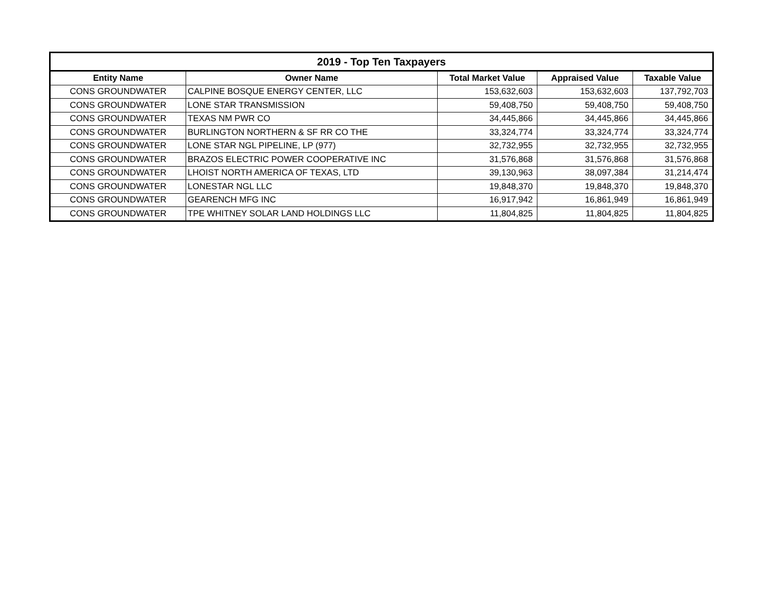| 2019 - Top Ten Taxpayers | | | | |
| --- | --- | --- | --- | --- |
| Entity Name | Owner Name | Total Market Value | Appraised Value | Taxable Value |
| CONS GROUNDWATER | CALPINE BOSQUE ENERGY CENTER, LLC | 153,632,603 | 153,632,603 | 137,792,703 |
| CONS GROUNDWATER | LONE STAR TRANSMISSION | 59,408,750 | 59,408,750 | 59,408,750 |
| CONS GROUNDWATER | TEXAS NM PWR CO | 34,445,866 | 34,445,866 | 34,445,866 |
| CONS GROUNDWATER | BURLINGTON NORTHERN & SF RR CO THE | 33,324,774 | 33,324,774 | 33,324,774 |
| CONS GROUNDWATER | LONE STAR NGL PIPELINE, LP (977) | 32,732,955 | 32,732,955 | 32,732,955 |
| CONS GROUNDWATER | BRAZOS ELECTRIC POWER COOPERATIVE INC | 31,576,868 | 31,576,868 | 31,576,868 |
| CONS GROUNDWATER | LHOIST NORTH AMERICA OF TEXAS, LTD | 39,130,963 | 38,097,384 | 31,214,474 |
| CONS GROUNDWATER | LONESTAR NGL LLC | 19,848,370 | 19,848,370 | 19,848,370 |
| CONS GROUNDWATER | GEARENCH MFG INC | 16,917,942 | 16,861,949 | 16,861,949 |
| CONS GROUNDWATER | TPE WHITNEY SOLAR LAND HOLDINGS LLC | 11,804,825 | 11,804,825 | 11,804,825 |